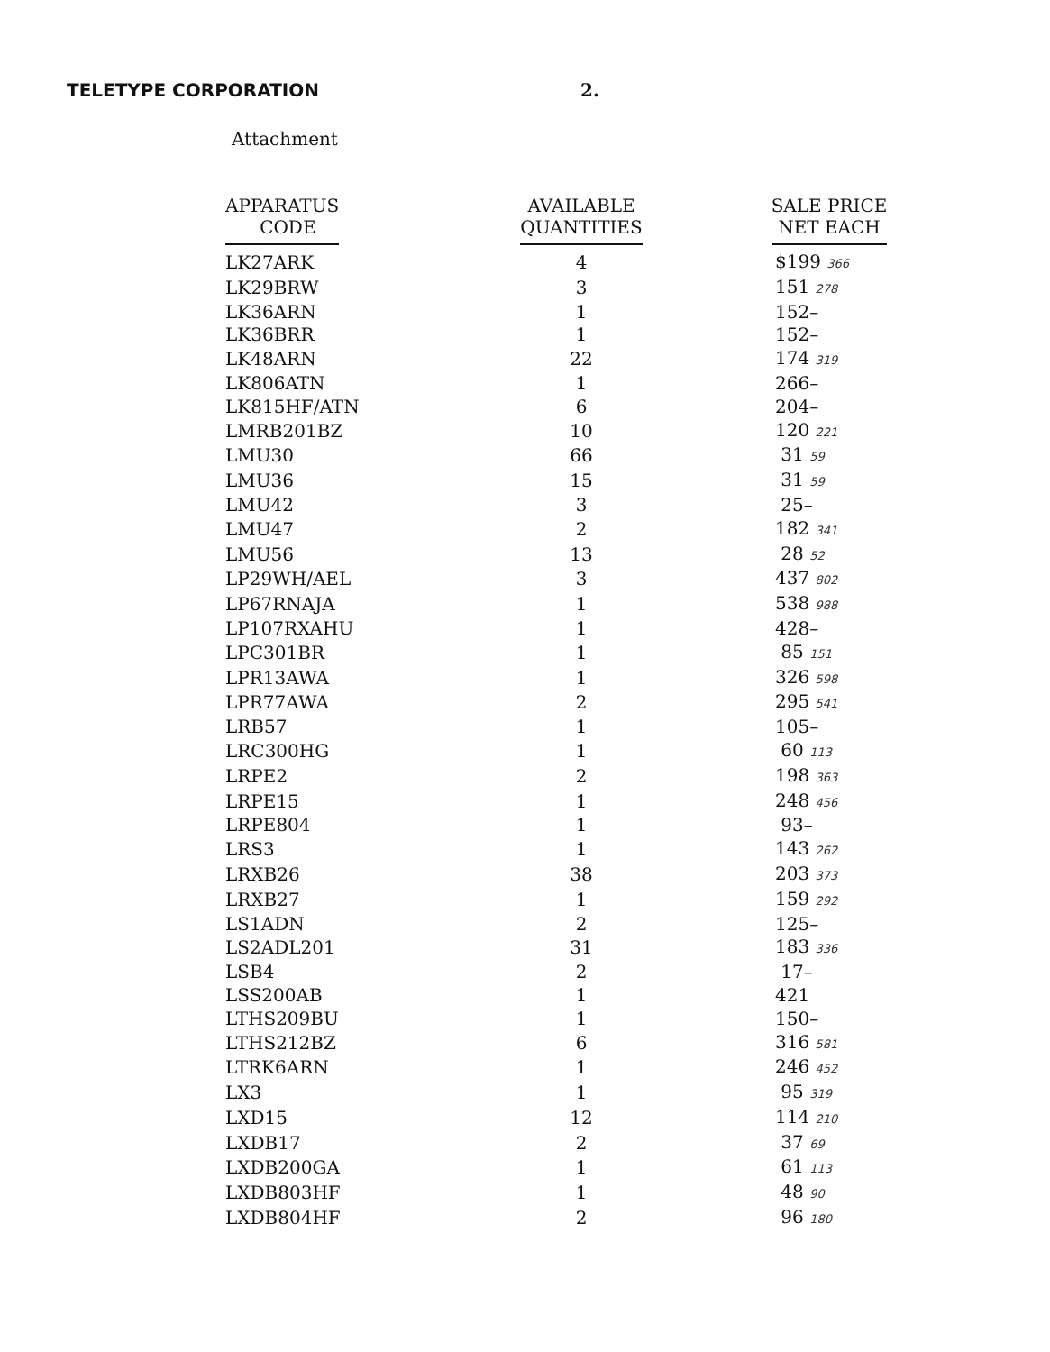TELETYPE CORPORATION 2.
Attachment
| APPARATUS CODE | AVAILABLE QUANTITIES | SALE PRICE NET EACH |
| --- | --- | --- |
| LK27ARK | 4 | $199 366 |
| LK29BRW | 3 | 151 278 |
| LK36ARN | 1 | 152– |
| LK36BRR | 1 | 152– |
| LK48ARN | 22 | 174 319 |
| LK806ATN | 1 | 266– |
| LK815HF/ATN | 6 | 204– |
| LMRB201BZ | 10 | 120 221 |
| LMU30 | 66 | 31 59 |
| LMU36 | 15 | 31 59 |
| LMU42 | 3 | 25– |
| LMU47 | 2 | 182 341 |
| LMU56 | 13 | 28 52 |
| LP29WH/AEL | 3 | 437 802 |
| LP67RNAJA | 1 | 538 988 |
| LP107RXAHU | 1 | 428– |
| LPC301BR | 1 | 85 151 |
| LPR13AWA | 1 | 326 598 |
| LPR77AWA | 2 | 295 541 |
| LRB57 | 1 | 105– |
| LRC300HG | 1 | 60 113 |
| LRPE2 | 2 | 198 363 |
| LRPE15 | 1 | 248 456 |
| LRPE804 | 1 | 93– |
| LRS3 | 1 | 143 262 |
| LRXB26 | 38 | 203 373 |
| LRXB27 | 1 | 159 292 |
| LS1ADN | 2 | 125– |
| LS2ADL201 | 31 | 183 336 |
| LSB4 | 2 | 17– |
| LSS200AB | 1 | 421 |
| LTHS209BU | 1 | 150– |
| LTHS212BZ | 6 | 316 581 |
| LTRK6ARN | 1 | 246 452 |
| LX3 | 1 | 95 319 |
| LXD15 | 12 | 114 210 |
| LXDB17 | 2 | 37 69 |
| LXDB200GA | 1 | 61 113 |
| LXDB803HF | 1 | 48 90 |
| LXDB804HF | 2 | 96 180 |